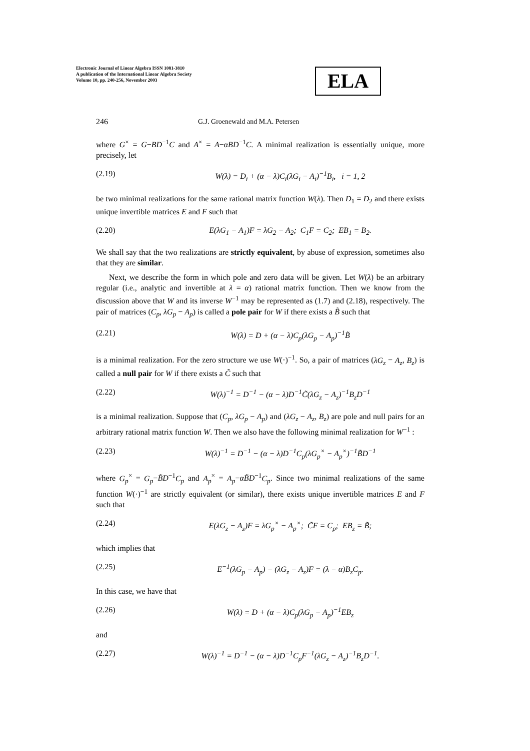Electronic Journal of Linear Algebra ISSN 1081-3810
A publication of the International Linear Algebra Society
Volume 10, pp. 240-256, November 2003
ELA
246 G.J. Groenewald and M.A. Petersen
where G<sup>×</sup> = G−BD<sup>−1</sup>C and A<sup>×</sup> = A−αBD<sup>−1</sup>C. A minimal realization is essentially unique, more precisely, let
(2.19) W(λ) = D<sub>i</sub> + (α − λ)C<sub>i</sub>(λG<sub>i</sub> − A<sub>i</sub>)<sup>−1</sup>B<sub>i</sub>, i = 1, 2
be two minimal realizations for the same rational matrix function W(λ). Then D<sub>1</sub> = D<sub>2</sub> and there exists unique invertible matrices E and F such that
(2.20) E(λG<sub>1</sub> − A<sub>1</sub>)F = λG<sub>2</sub> − A<sub>2</sub>; C<sub>1</sub>F = C<sub>2</sub>; EB<sub>1</sub> = B<sub>2</sub>.
We shall say that the two realizations are strictly equivalent, by abuse of expression, sometimes also that they are similar.
Next, we describe the form in which pole and zero data will be given. Let W(λ) be an arbitrary regular (i.e., analytic and invertible at λ = α) rational matrix function. Then we know from the discussion above that W and its inverse W<sup>−1</sup> may be represented as (1.7) and (2.18), respectively. The pair of matrices (C<sub>p</sub>, λG<sub>p</sub> − A<sub>p</sub>) is called a pole pair for W if there exists a B̃ such that
(2.21) W(λ) = D + (α − λ)C<sub>p</sub>(λG<sub>p</sub> − A<sub>p</sub>)<sup>−1</sup>B̃
is a minimal realization. For the zero structure we use W(·)<sup>−1</sup>. So, a pair of matrices (λG<sub>z</sub> − A<sub>z</sub>, B<sub>z</sub>) is called a null pair for W if there exists a C̃ such that
(2.22) W(λ)<sup>−1</sup> = D<sup>−1</sup> − (α − λ)D<sup>−1</sup>C̃(λG<sub>z</sub> − A<sub>z</sub>)<sup>−1</sup>B<sub>z</sub>D<sup>−1</sup>
is a minimal realization. Suppose that (C<sub>p</sub>, λG<sub>p</sub> − A<sub>p</sub>) and (λG<sub>z</sub> − A<sub>z</sub>, B<sub>z</sub>) are pole and null pairs for an arbitrary rational matrix function W. Then we also have the following minimal realization for W<sup>−1</sup> :
(2.23) W(λ)<sup>−1</sup> = D<sup>−1</sup> − (α − λ)D<sup>−1</sup>C<sub>p</sub>(λG<sub>p</sub><sup>×</sup> − A<sub>p</sub><sup>×</sup>)<sup>−1</sup>B̃D<sup>−1</sup>
where G<sub>p</sub><sup>×</sup> = G<sub>p</sub>−B̃D<sup>−1</sup>C<sub>p</sub> and A<sub>p</sub><sup>×</sup> = A<sub>p</sub>−αB̃D<sup>−1</sup>C<sub>p</sub>. Since two minimal realizations of the same function W(·)<sup>−1</sup> are strictly equivalent (or similar), there exists unique invertible matrices E and F such that
(2.24) E(λG<sub>z</sub> − A<sub>z</sub>)F = λG<sub>p</sub><sup>×</sup> − A<sub>p</sub><sup>×</sup>; C̃F = C<sub>p</sub>; EB<sub>z</sub> = B̃;
which implies that
(2.25) E<sup>−1</sup>(λG<sub>p</sub> − A<sub>p</sub>) − (λG<sub>z</sub> − A<sub>z</sub>)F = (λ − α)B<sub>z</sub>C<sub>p</sub>.
In this case, we have that
(2.26) W(λ) = D + (α − λ)C<sub>p</sub>(λG<sub>p</sub> − A<sub>p</sub>)<sup>−1</sup>EB<sub>z</sub>
and
(2.27) W(λ)<sup>−1</sup> = D<sup>−1</sup> − (α − λ)D<sup>−1</sup>C<sub>p</sub>F<sup>−1</sup>(λG<sub>z</sub> − A<sub>z</sub>)<sup>−1</sup>B<sub>z</sub>D<sup>−1</sup>.